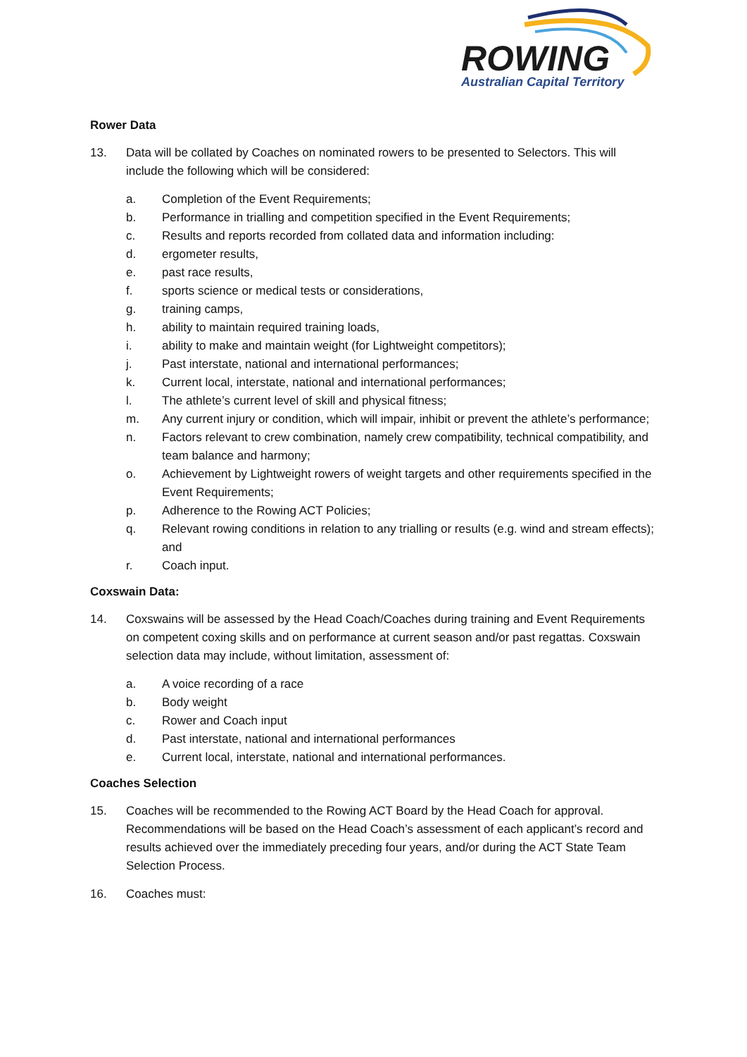ROWING
Australian Capital Territory
Rower Data
13. Data will be collated by Coaches on nominated rowers to be presented to Selectors. This will include the following which will be considered:
a. Completion of the Event Requirements;
b. Performance in trialling and competition specified in the Event Requirements;
c. Results and reports recorded from collated data and information including:
d. ergometer results,
e. past race results,
f. sports science or medical tests or considerations,
g. training camps,
h. ability to maintain required training loads,
i. ability to make and maintain weight (for Lightweight competitors);
j. Past interstate, national and international performances;
k. Current local, interstate, national and international performances;
l. The athlete’s current level of skill and physical fitness;
m. Any current injury or condition, which will impair, inhibit or prevent the athlete’s performance;
n. Factors relevant to crew combination, namely crew compatibility, technical compatibility, and team balance and harmony;
o. Achievement by Lightweight rowers of weight targets and other requirements specified in the Event Requirements;
p. Adherence to the Rowing ACT Policies;
q. Relevant rowing conditions in relation to any trialling or results (e.g. wind and stream effects); and
r. Coach input.
Coxswain Data:
14. Coxswains will be assessed by the Head Coach/Coaches during training and Event Requirements on competent coxing skills and on performance at current season and/or past regattas. Coxswain selection data may include, without limitation, assessment of:
a. A voice recording of a race
b. Body weight
c. Rower and Coach input
d. Past interstate, national and international performances
e. Current local, interstate, national and international performances.
Coaches Selection
15. Coaches will be recommended to the Rowing ACT Board by the Head Coach for approval. Recommendations will be based on the Head Coach’s assessment of each applicant’s record and results achieved over the immediately preceding four years, and/or during the ACT State Team Selection Process.
16. Coaches must: